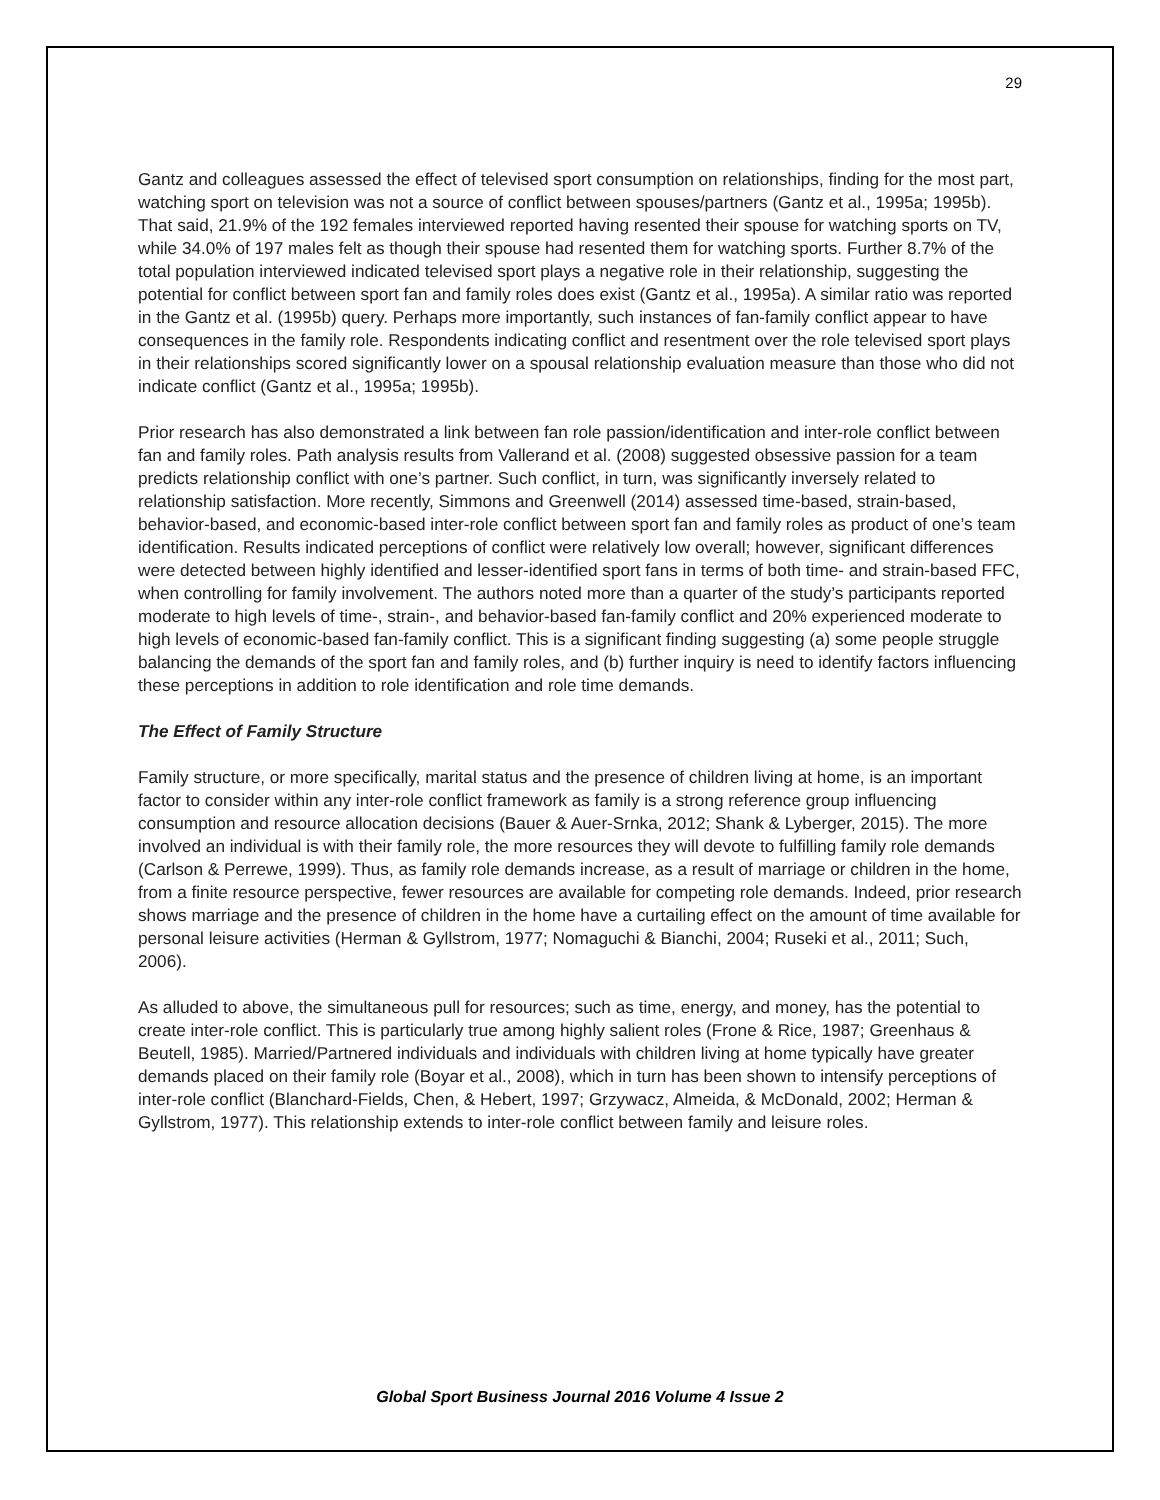29
Gantz and colleagues assessed the effect of televised sport consumption on relationships, finding for the most part, watching sport on television was not a source of conflict between spouses/partners (Gantz et al., 1995a; 1995b). That said, 21.9% of the 192 females interviewed reported having resented their spouse for watching sports on TV, while 34.0% of 197 males felt as though their spouse had resented them for watching sports. Further 8.7% of the total population interviewed indicated televised sport plays a negative role in their relationship, suggesting the potential for conflict between sport fan and family roles does exist (Gantz et al., 1995a). A similar ratio was reported in the Gantz et al. (1995b) query. Perhaps more importantly, such instances of fan-family conflict appear to have consequences in the family role. Respondents indicating conflict and resentment over the role televised sport plays in their relationships scored significantly lower on a spousal relationship evaluation measure than those who did not indicate conflict (Gantz et al., 1995a; 1995b).
Prior research has also demonstrated a link between fan role passion/identification and inter-role conflict between fan and family roles. Path analysis results from Vallerand et al. (2008) suggested obsessive passion for a team predicts relationship conflict with one’s partner. Such conflict, in turn, was significantly inversely related to relationship satisfaction. More recently, Simmons and Greenwell (2014) assessed time-based, strain-based, behavior-based, and economic-based inter-role conflict between sport fan and family roles as product of one’s team identification. Results indicated perceptions of conflict were relatively low overall; however, significant differences were detected between highly identified and lesser-identified sport fans in terms of both time- and strain-based FFC, when controlling for family involvement. The authors noted more than a quarter of the study’s participants reported moderate to high levels of time-, strain-, and behavior-based fan-family conflict and 20% experienced moderate to high levels of economic-based fan-family conflict. This is a significant finding suggesting (a) some people struggle balancing the demands of the sport fan and family roles, and (b) further inquiry is need to identify factors influencing these perceptions in addition to role identification and role time demands.
The Effect of Family Structure
Family structure, or more specifically, marital status and the presence of children living at home, is an important factor to consider within any inter-role conflict framework as family is a strong reference group influencing consumption and resource allocation decisions (Bauer & Auer-Srnka, 2012; Shank & Lyberger, 2015). The more involved an individual is with their family role, the more resources they will devote to fulfilling family role demands (Carlson & Perrewe, 1999). Thus, as family role demands increase, as a result of marriage or children in the home, from a finite resource perspective, fewer resources are available for competing role demands. Indeed, prior research shows marriage and the presence of children in the home have a curtailing effect on the amount of time available for personal leisure activities (Herman & Gyllstrom, 1977; Nomaguchi & Bianchi, 2004; Ruseki et al., 2011; Such, 2006).
As alluded to above, the simultaneous pull for resources; such as time, energy, and money, has the potential to create inter-role conflict. This is particularly true among highly salient roles (Frone & Rice, 1987; Greenhaus & Beutell, 1985). Married/Partnered individuals and individuals with children living at home typically have greater demands placed on their family role (Boyar et al., 2008), which in turn has been shown to intensify perceptions of inter-role conflict (Blanchard-Fields, Chen, & Hebert, 1997; Grzywacz, Almeida, & McDonald, 2002; Herman & Gyllstrom, 1977). This relationship extends to inter-role conflict between family and leisure roles.
Global Sport Business Journal 2016 Volume 4 Issue 2